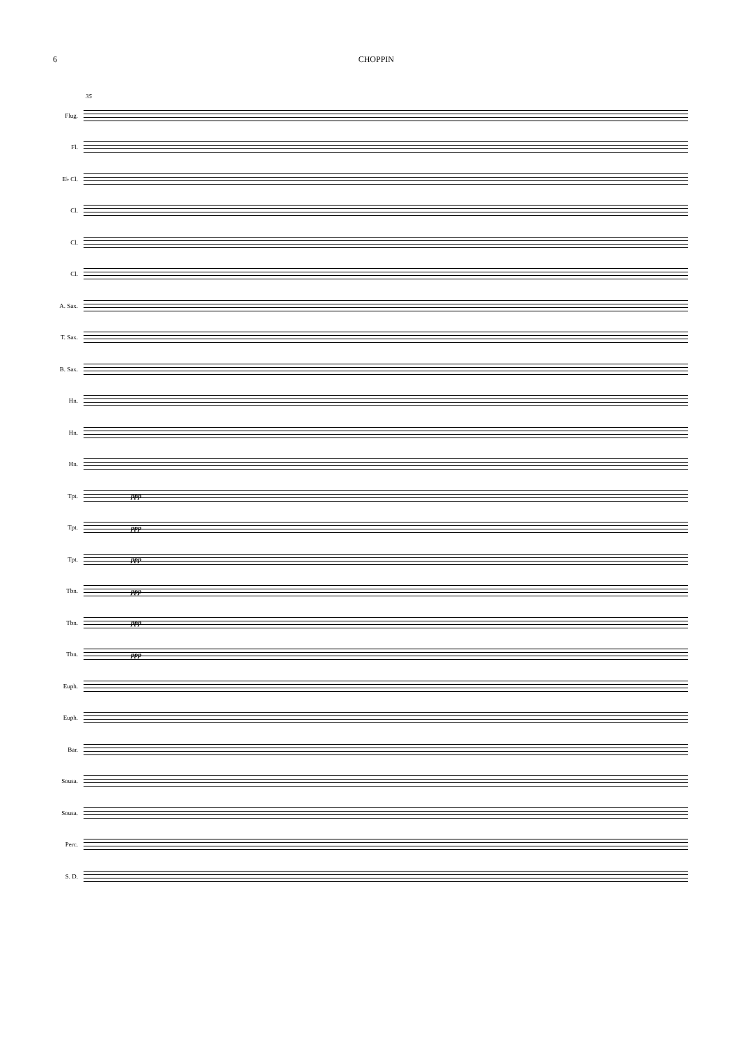6 CHOPPIN
35
Flug.
Fl.
E♭ Cl.
Cl.
Cl.
Cl.
A. Sax.
T. Sax.
B. Sax.
Hn.
Hn.
Hn.
Tpt. ppp
Tpt. ppp
Tpt. ppp
Tbn. ppp
Tbn. ppp
Tbn. ppp
Euph.
Euph.
Bar.
Sousa.
Sousa.
Perc.
S. D.